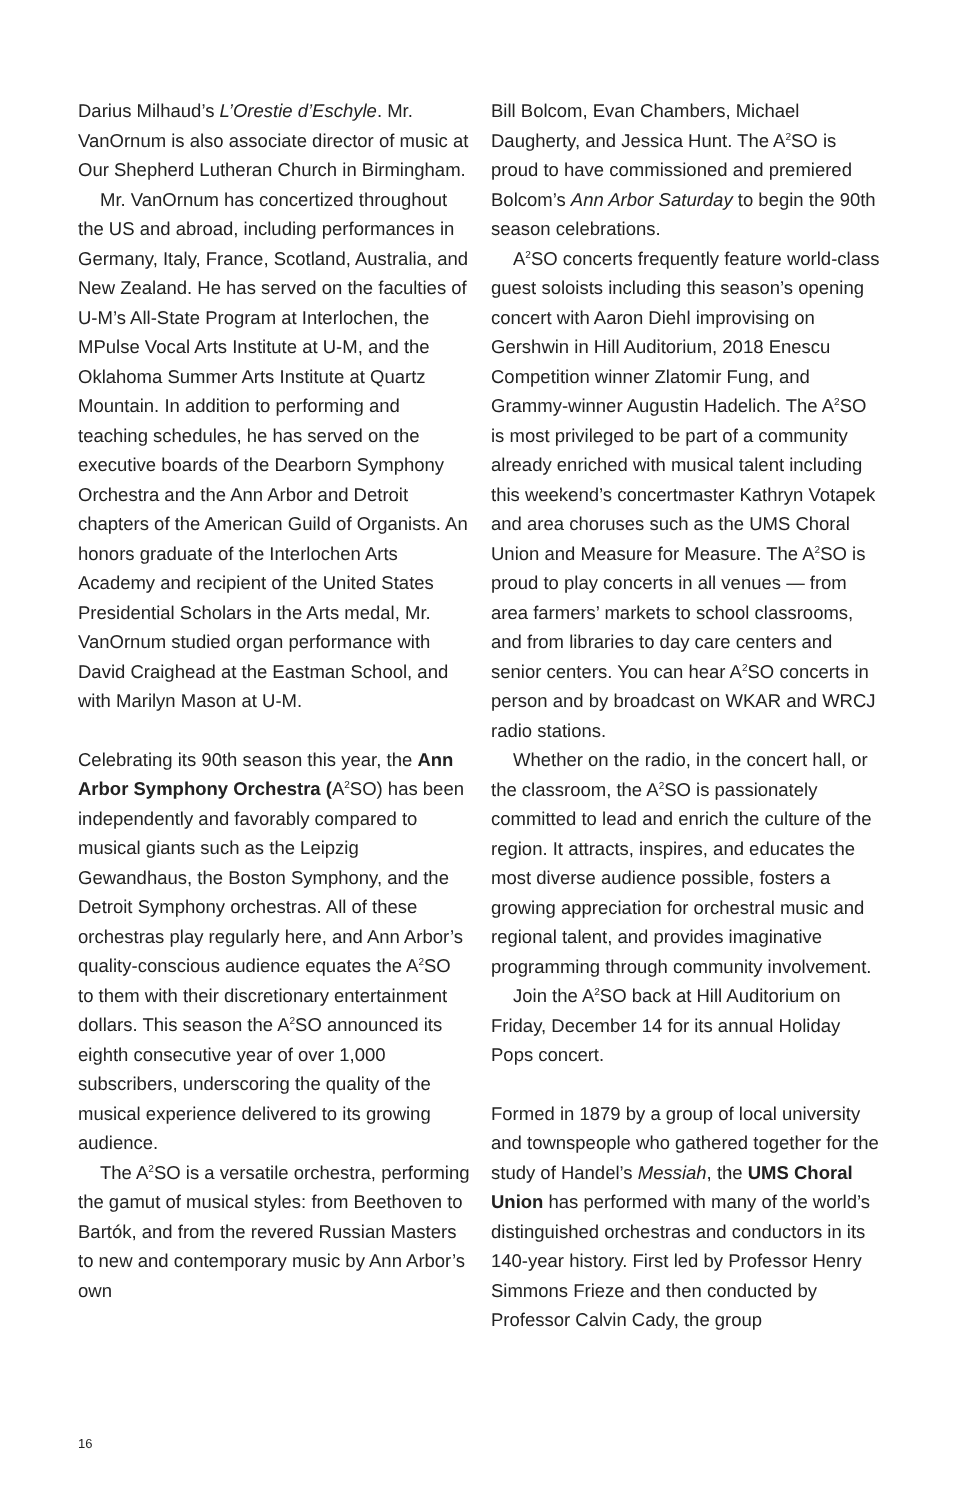Darius Milhaud’s L’Orestie d’Eschyle. Mr. VanOrnum is also associate director of music at Our Shepherd Lutheran Church in Birmingham.
Mr. VanOrnum has concertized throughout the US and abroad, including performances in Germany, Italy, France, Scotland, Australia, and New Zealand. He has served on the faculties of U-M’s All-State Program at Interlochen, the MPulse Vocal Arts Institute at U-M, and the Oklahoma Summer Arts Institute at Quartz Mountain. In addition to performing and teaching schedules, he has served on the executive boards of the Dearborn Symphony Orchestra and the Ann Arbor and Detroit chapters of the American Guild of Organists. An honors graduate of the Interlochen Arts Academy and recipient of the United States Presidential Scholars in the Arts medal, Mr. VanOrnum studied organ performance with David Craighead at the Eastman School, and with Marilyn Mason at U-M.
Celebrating its 90th season this year, the Ann Arbor Symphony Orchestra (A<sup>2</sup>SO) has been independently and favorably compared to musical giants such as the Leipzig Gewandhaus, the Boston Symphony, and the Detroit Symphony orchestras. All of these orchestras play regularly here, and Ann Arbor’s quality-conscious audience equates the A<sup>2</sup>SO to them with their discretionary entertainment dollars. This season the A<sup>2</sup>SO announced its eighth consecutive year of over 1,000 subscribers, underscoring the quality of the musical experience delivered to its growing audience.
The A<sup>2</sup>SO is a versatile orchestra, performing the gamut of musical styles: from Beethoven to Bartók, and from the revered Russian Masters to new and contemporary music by Ann Arbor’s own
Bill Bolcom, Evan Chambers, Michael Daugherty, and Jessica Hunt. The A<sup>2</sup>SO is proud to have commissioned and premiered Bolcom’s Ann Arbor Saturday to begin the 90th season celebrations.
A<sup>2</sup>SO concerts frequently feature world-class guest soloists including this season’s opening concert with Aaron Diehl improvising on Gershwin in Hill Auditorium, 2018 Enescu Competition winner Zlatomir Fung, and Grammy-winner Augustin Hadelich. The A<sup>2</sup>SO is most privileged to be part of a community already enriched with musical talent including this weekend’s concertmaster Kathryn Votapek and area choruses such as the UMS Choral Union and Measure for Measure. The A<sup>2</sup>SO is proud to play concerts in all venues — from area farmers’ markets to school classrooms, and from libraries to day care centers and senior centers. You can hear A<sup>2</sup>SO concerts in person and by broadcast on WKAR and WRCJ radio stations.
Whether on the radio, in the concert hall, or the classroom, the A<sup>2</sup>SO is passionately committed to lead and enrich the culture of the region. It attracts, inspires, and educates the most diverse audience possible, fosters a growing appreciation for orchestral music and regional talent, and provides imaginative programming through community involvement.
Join the A<sup>2</sup>SO back at Hill Auditorium on Friday, December 14 for its annual Holiday Pops concert.
Formed in 1879 by a group of local university and townspeople who gathered together for the study of Handel’s Messiah, the UMS Choral Union has performed with many of the world’s distinguished orchestras and conductors in its 140-year history. First led by Professor Henry Simmons Frieze and then conducted by Professor Calvin Cady, the group
16